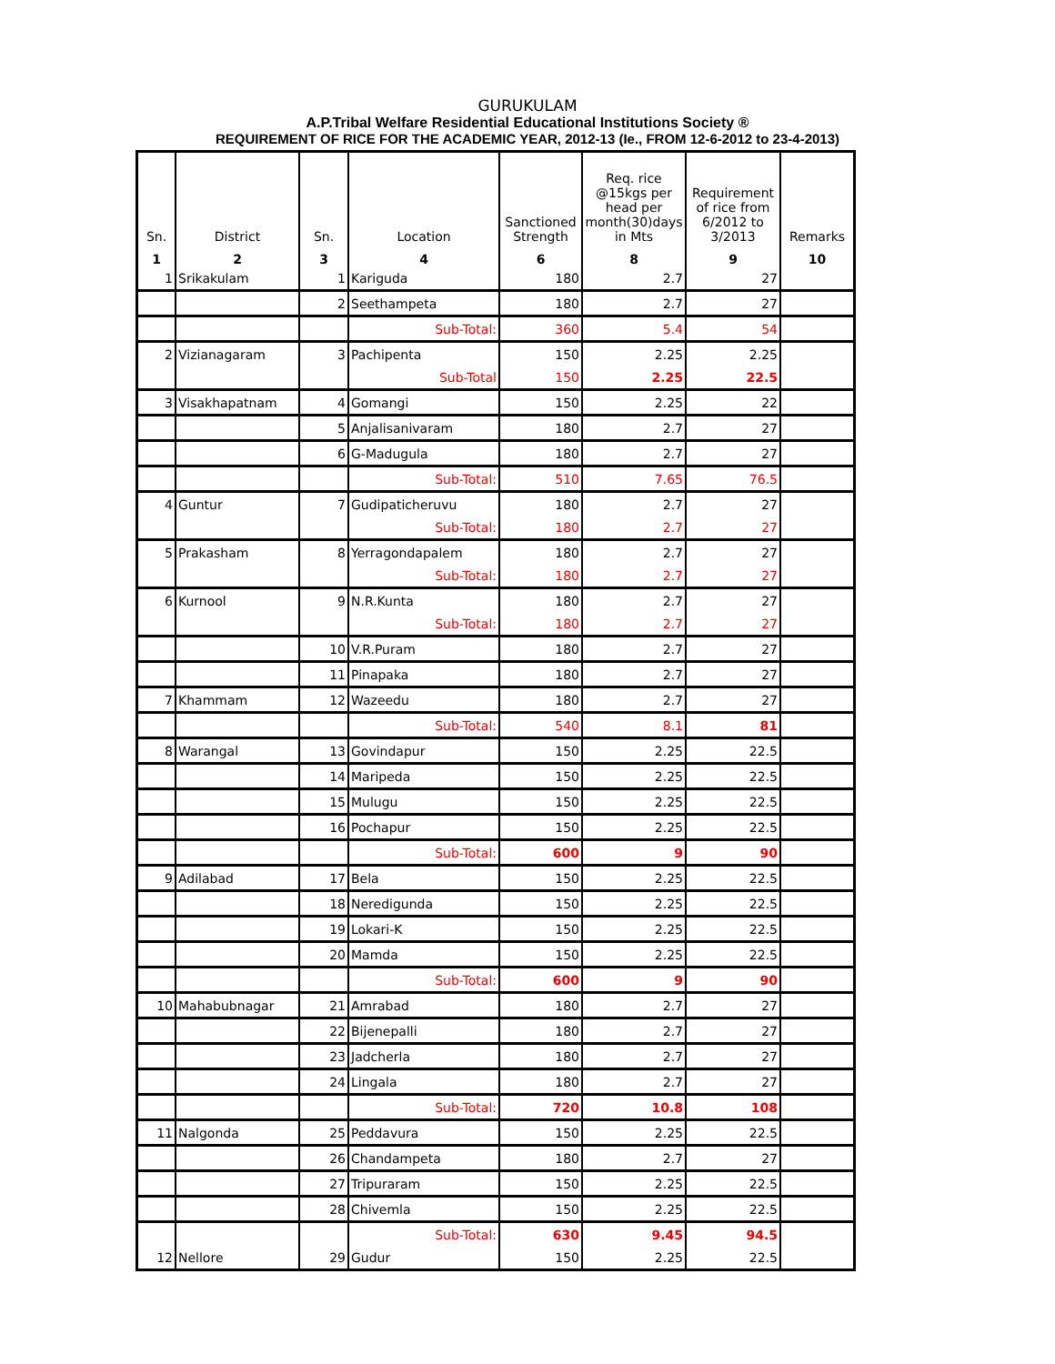GURUKULAM
A.P.Tribal Welfare Residential Educational Institutions Society ®
REQUIREMENT OF RICE FOR THE ACADEMIC YEAR, 2012-13 (Ie., FROM 12-6-2012 to 23-4-2013)
| Sn. | District | Sn. | Location | Sanctioned Strength | Req. rice @15kgs per head per month(30)days in Mts | Requirement of rice from 6/2012 to 3/2013 | Remarks |
| --- | --- | --- | --- | --- | --- | --- | --- |
| 1 | 2 | 3 | 4 | 6 | 8 | 9 | 10 |
| 1 | Srikakulam | 1 | Kariguda | 180 | 2.7 | 27 | |
| | | 2 | Seethampeta | 180 | 2.7 | 27 | |
| | | | Sub-Total: | 360 | 5.4 | 54 | |
| 2 | Vizianagaram | 3 | Pachipenta | 150 | 2.25 | 2.25 | |
| | | | Sub-Total | 150 | 2.25 | 22.5 | |
| 3 | Visakhapatnam | 4 | Gomangi | 150 | 2.25 | 22 | |
| | | 5 | Anjalisanivaram | 180 | 2.7 | 27 | |
| | | 6 | G-Madugula | 180 | 2.7 | 27 | |
| | | | Sub-Total: | 510 | 7.65 | 76.5 | |
| 4 | Guntur | 7 | Gudipaticheruvu | 180 | 2.7 | 27 | |
| | | | Sub-Total: | 180 | 2.7 | 27 | |
| 5 | Prakasham | 8 | Yerragondapalem | 180 | 2.7 | 27 | |
| | | | Sub-Total: | 180 | 2.7 | 27 | |
| 6 | Kurnool | 9 | N.R.Kunta | 180 | 2.7 | 27 | |
| | | | Sub-Total: | 180 | 2.7 | 27 | |
| | | 10 | V.R.Puram | 180 | 2.7 | 27 | |
| | | 11 | Pinapaka | 180 | 2.7 | 27 | |
| 7 | Khammam | 12 | Wazeedu | 180 | 2.7 | 27 | |
| | | | Sub-Total: | 540 | 8.1 | 81 | |
| 8 | Warangal | 13 | Govindapur | 150 | 2.25 | 22.5 | |
| | | 14 | Maripeda | 150 | 2.25 | 22.5 | |
| | | 15 | Mulugu | 150 | 2.25 | 22.5 | |
| | | 16 | Pochapur | 150 | 2.25 | 22.5 | |
| | | | Sub-Total: | 600 | 9 | 90 | |
| 9 | Adilabad | 17 | Bela | 150 | 2.25 | 22.5 | |
| | | 18 | Neredigunda | 150 | 2.25 | 22.5 | |
| | | 19 | Lokari-K | 150 | 2.25 | 22.5 | |
| | | 20 | Mamda | 150 | 2.25 | 22.5 | |
| | | | Sub-Total: | 600 | 9 | 90 | |
| 10 | Mahabubnagar | 21 | Amrabad | 180 | 2.7 | 27 | |
| | | 22 | Bijenepalli | 180 | 2.7 | 27 | |
| | | 23 | Jadcherla | 180 | 2.7 | 27 | |
| | | 24 | Lingala | 180 | 2.7 | 27 | |
| | | | Sub-Total: | 720 | 10.8 | 108 | |
| 11 | Nalgonda | 25 | Peddavura | 150 | 2.25 | 22.5 | |
| | | 26 | Chandampeta | 180 | 2.7 | 27 | |
| | | 27 | Tripuraram | 150 | 2.25 | 22.5 | |
| | | 28 | Chivemla | 150 | 2.25 | 22.5 | |
| | | | Sub-Total: | 630 | 9.45 | 94.5 | |
| 12 | Nellore | 29 | Gudur | 150 | 2.25 | 22.5 | |